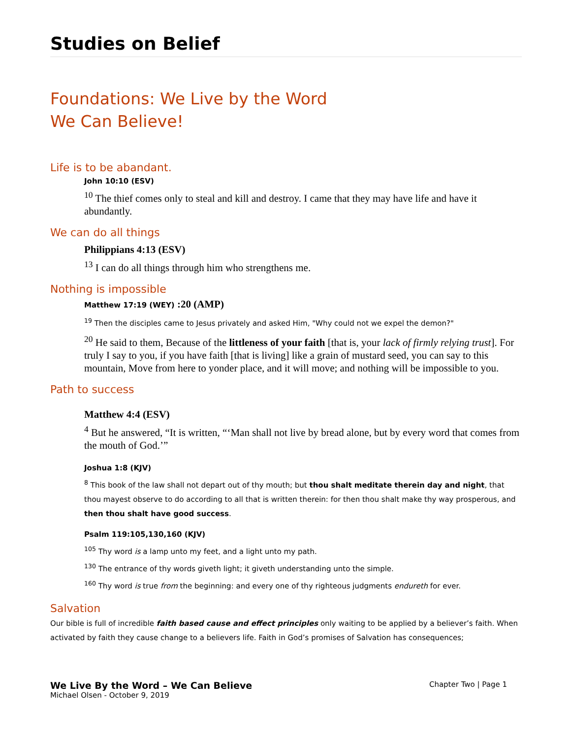Studies on Belief
Foundations: We Live by the Word
We Can Believe!
Life is to be abandant.
John 10:10 (ESV)
<sup>10</sup> The thief comes only to steal and kill and destroy. I came that they may have life and have it abundantly.
We can do all things
Philippians 4:13 (ESV)
<sup>13</sup> I can do all things through him who strengthens me.
Nothing is impossible
Matthew 17:19 (WEY) :20 (AMP)
<sup>19</sup> Then the disciples came to Jesus privately and asked Him, "Why could not we expel the demon?"
<sup>20</sup> He said to them, Because of the littleness of your faith [that is, your lack of firmly relying trust]. For truly I say to you, if you have faith [that is living] like a grain of mustard seed, you can say to this mountain, Move from here to yonder place, and it will move; and nothing will be impossible to you.
Path to success
Matthew 4:4 (ESV)
<sup>4</sup> But he answered, “It is written, “‘Man shall not live by bread alone, but by every word that comes from the mouth of God.’”
Joshua 1:8 (KJV)
<sup>8</sup> This book of the law shall not depart out of thy mouth; but thou shalt meditate therein day and night, that thou mayest observe to do according to all that is written therein: for then thou shalt make thy way prosperous, and then thou shalt have good success.
Psalm 119:105,130,160 (KJV)
<sup>105</sup> Thy word is a lamp unto my feet, and a light unto my path.
<sup>130</sup> The entrance of thy words giveth light; it giveth understanding unto the simple.
<sup>160</sup> Thy word is true from the beginning: and every one of thy righteous judgments endureth for ever.
Salvation
Our bible is full of incredible faith based cause and effect principles only waiting to be applied by a believer’s faith. When activated by faith they cause change to a believers life. Faith in God’s promises of Salvation has consequences;
We Live By the Word – We Can Believe
Michael Olsen - October 9, 2019
Chapter Two | Page 1